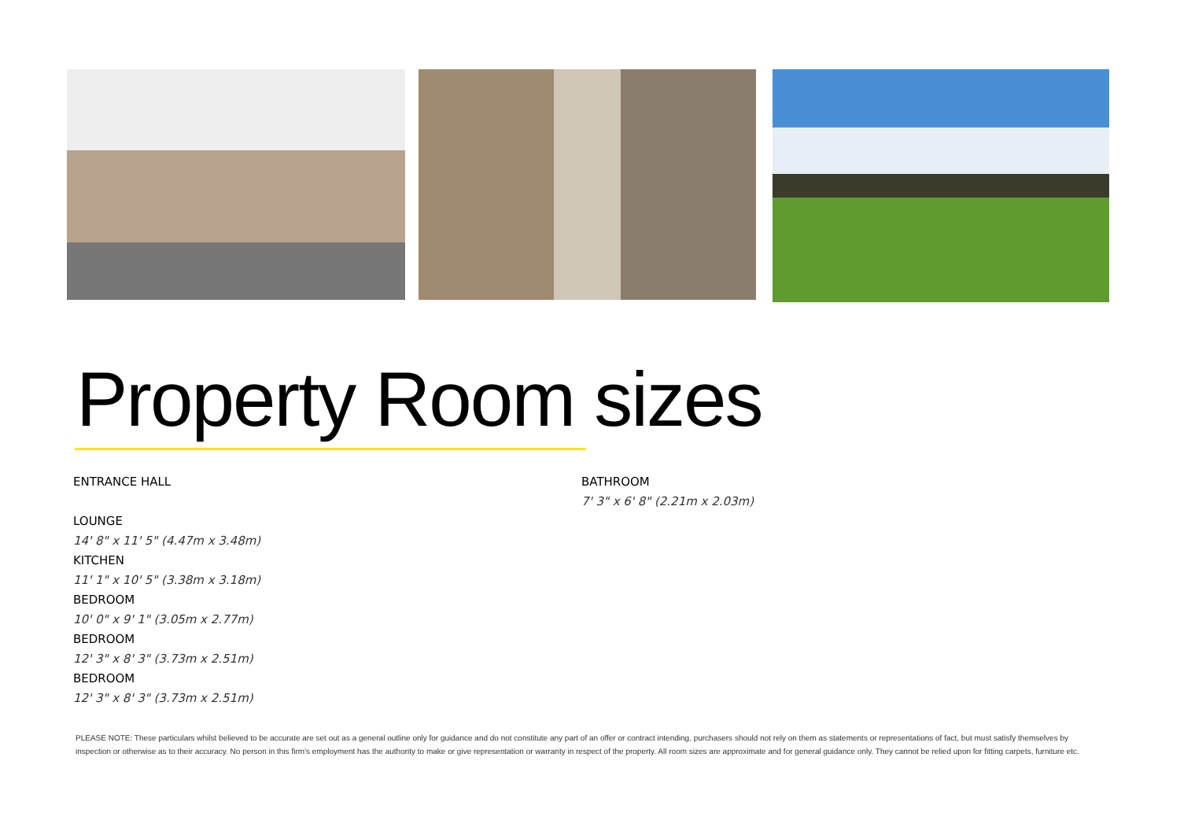Property Room sizes
ENTRANCE HALL
LOUNGE
14' 8" x 11' 5" (4.47m x 3.48m)
KITCHEN
11' 1" x 10' 5" (3.38m x 3.18m)
BEDROOM
10' 0" x 9' 1" (3.05m x 2.77m)
BEDROOM
12' 3" x 8' 3" (3.73m x 2.51m)
BEDROOM
12' 3" x 8' 3" (3.73m x 2.51m)
BATHROOM
7' 3" x 6' 8" (2.21m x 2.03m)
PLEASE NOTE: These particulars whilst believed to be accurate are set out as a general outline only for guidance and do not constitute any part of an offer or contract intending, purchasers should not rely on them as statements or representations of fact, but must satisfy themselves by inspection or otherwise as to their accuracy. No person in this firm’s employment has the authority to make or give representation or warranty in respect of the property. All room sizes are approximate and for general guidance only. They cannot be relied upon for fitting carpets, furniture etc.